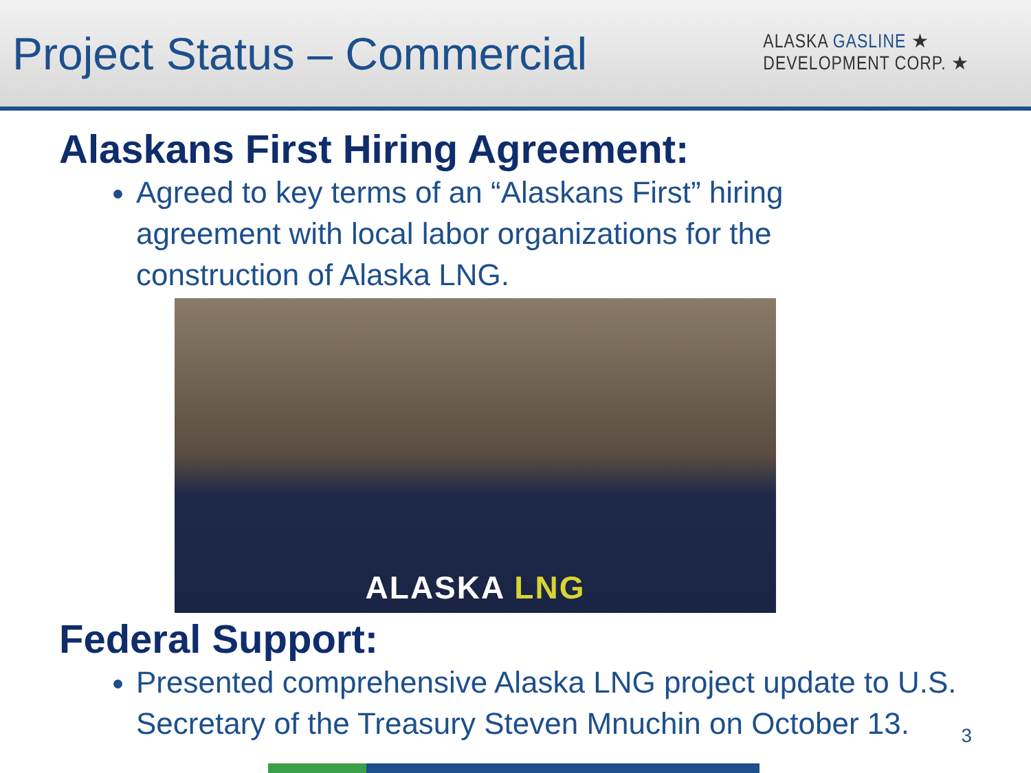Project Status – Commercial
ALASKA GASLINE ★
DEVELOPMENT CORP. ★
Alaskans First Hiring Agreement:
Agreed to key terms of an “Alaskans First” hiring agreement with local labor organizations for the construction of Alaska LNG.
ALASKA LNG
Federal Support:
Presented comprehensive Alaska LNG project update to U.S. Secretary of the Treasury Steven Mnuchin on October 13.
3